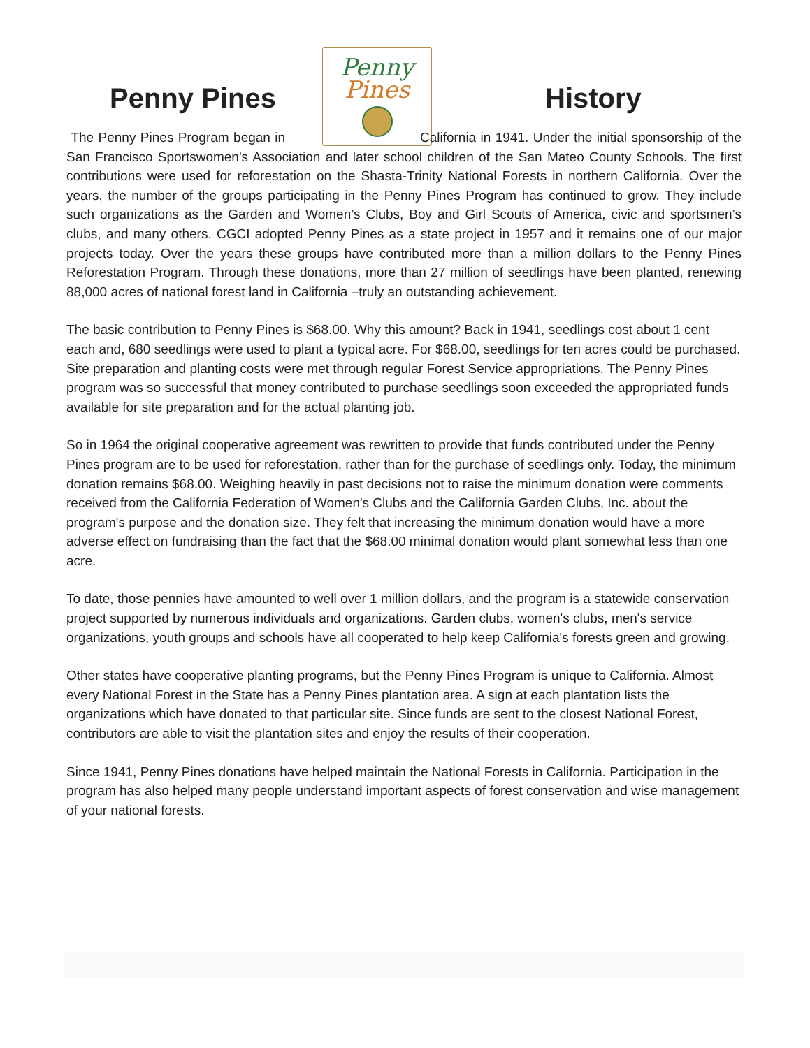Penny Pines History
Penny
Pines
The Penny Pines Program began in California in 1941. Under the initial sponsorship of the San Francisco Sportswomen's Association and later school children of the San Mateo County Schools. The first contributions were used for reforestation on the Shasta-Trinity National Forests in northern California. Over the years, the number of the groups participating in the Penny Pines Program has continued to grow. They include such organizations as the Garden and Women’s Clubs, Boy and Girl Scouts of America, civic and sportsmen’s clubs, and many others. CGCI adopted Penny Pines as a state project in 1957 and it remains one of our major projects today. Over the years these groups have contributed more than a million dollars to the Penny Pines Reforestation Program. Through these donations, more than 27 million of seedlings have been planted, renewing 88,000 acres of national forest land in California –truly an outstanding achievement.
The basic contribution to Penny Pines is $68.00. Why this amount? Back in 1941, seedlings cost about 1 cent each and, 680 seedlings were used to plant a typical acre. For $68.00, seedlings for ten acres could be purchased. Site preparation and planting costs were met through regular Forest Service appropriations. The Penny Pines program was so successful that money contributed to purchase seedlings soon exceeded the appropriated funds available for site preparation and for the actual planting job.
So in 1964 the original cooperative agreement was rewritten to provide that funds contributed under the Penny Pines program are to be used for reforestation, rather than for the purchase of seedlings only. Today, the minimum donation remains $68.00. Weighing heavily in past decisions not to raise the minimum donation were comments received from the California Federation of Women's Clubs and the California Garden Clubs, Inc. about the program's purpose and the donation size. They felt that increasing the minimum donation would have a more adverse effect on fundraising than the fact that the $68.00 minimal donation would plant somewhat less than one acre.
To date, those pennies have amounted to well over 1 million dollars, and the program is a statewide conservation project supported by numerous individuals and organizations. Garden clubs, women's clubs, men's service organizations, youth groups and schools have all cooperated to help keep California's forests green and growing.
Other states have cooperative planting programs, but the Penny Pines Program is unique to California. Almost every National Forest in the State has a Penny Pines plantation area. A sign at each plantation lists the organizations which have donated to that particular site. Since funds are sent to the closest National Forest, contributors are able to visit the plantation sites and enjoy the results of their cooperation.
Since 1941, Penny Pines donations have helped maintain the National Forests in California. Participation in the program has also helped many people understand important aspects of forest conservation and wise management of your national forests.